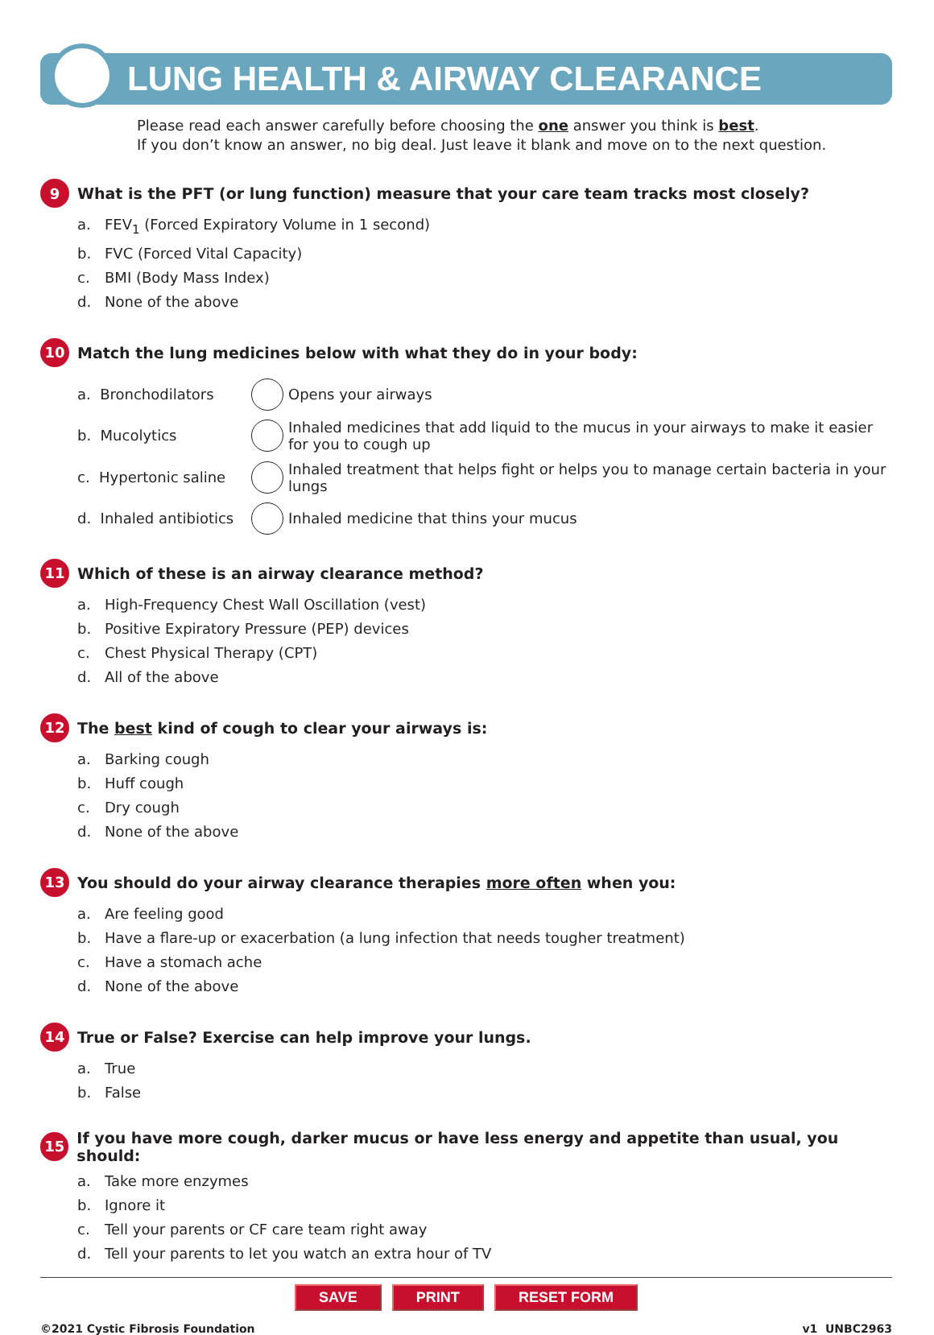LUNG HEALTH & AIRWAY CLEARANCE
Please read each answer carefully before choosing the one answer you think is best.
If you don’t know an answer, no big deal. Just leave it blank and move on to the next question.
9 What is the PFT (or lung function) measure that your care team tracks most closely?
a. FEV<sub>1</sub> (Forced Expiratory Volume in 1 second)
b. FVC (Forced Vital Capacity)
c. BMI (Body Mass Index)
d. None of the above
10 Match the lung medicines below with what they do in your body:
a. Bronchodilators
Opens your airways
b. Mucolytics
Inhaled medicines that add liquid to the mucus in your airways to make it easier for you to cough up
c. Hypertonic saline
Inhaled treatment that helps fight or helps you to manage certain bacteria in your lungs
d. Inhaled antibiotics
Inhaled medicine that thins your mucus
11 Which of these is an airway clearance method?
a. High-Frequency Chest Wall Oscillation (vest)
b. Positive Expiratory Pressure (PEP) devices
c. Chest Physical Therapy (CPT)
d. All of the above
12 The best kind of cough to clear your airways is:
a. Barking cough
b. Huff cough
c. Dry cough
d. None of the above
13 You should do your airway clearance therapies more often when you:
a. Are feeling good
b. Have a flare-up or exacerbation (a lung infection that needs tougher treatment)
c. Have a stomach ache
d. None of the above
14 True or False? Exercise can help improve your lungs.
a. True
b. False
15 If you have more cough, darker mucus or have less energy and appetite than usual, you should:
a. Take more enzymes
b. Ignore it
c. Tell your parents or CF care team right away
d. Tell your parents to let you watch an extra hour of TV
SAVE PRINT RESET FORM
©2021 Cystic Fibrosis Foundation v1 UNBC2963